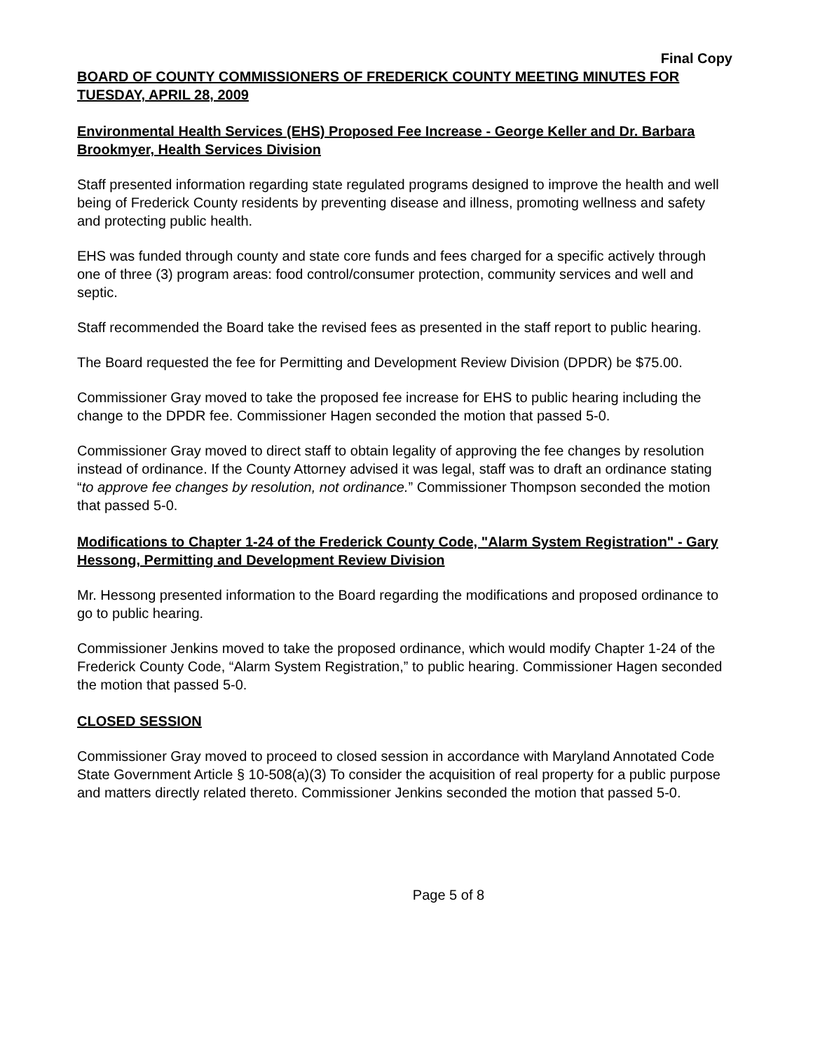Final Copy
BOARD OF COUNTY COMMISSIONERS OF FREDERICK COUNTY MEETING MINUTES FOR TUESDAY, APRIL 28, 2009
Environmental Health Services (EHS) Proposed Fee Increase - George Keller and Dr. Barbara Brookmyer, Health Services Division
Staff presented information regarding state regulated programs designed to improve the health and well being of Frederick County residents by preventing disease and illness, promoting wellness and safety and protecting public health.
EHS was funded through county and state core funds and fees charged for a specific actively through one of three (3) program areas: food control/consumer protection, community services and well and septic.
Staff recommended the Board take the revised fees as presented in the staff report to public hearing.
The Board requested the fee for Permitting and Development Review Division (DPDR) be $75.00.
Commissioner Gray moved to take the proposed fee increase for EHS to public hearing including the change to the DPDR fee. Commissioner Hagen seconded the motion that passed 5-0.
Commissioner Gray moved to direct staff to obtain legality of approving the fee changes by resolution instead of ordinance. If the County Attorney advised it was legal, staff was to draft an ordinance stating “to approve fee changes by resolution, not ordinance.” Commissioner Thompson seconded the motion that passed 5-0.
Modifications to Chapter 1-24 of the Frederick County Code, "Alarm System Registration" - Gary Hessong, Permitting and Development Review Division
Mr. Hessong presented information to the Board regarding the modifications and proposed ordinance to go to public hearing.
Commissioner Jenkins moved to take the proposed ordinance, which would modify Chapter 1-24 of the Frederick County Code, “Alarm System Registration,” to public hearing. Commissioner Hagen seconded the motion that passed 5-0.
CLOSED SESSION
Commissioner Gray moved to proceed to closed session in accordance with Maryland Annotated Code State Government Article § 10-508(a)(3) To consider the acquisition of real property for a public purpose and matters directly related thereto. Commissioner Jenkins seconded the motion that passed 5-0.
Page 5 of 8